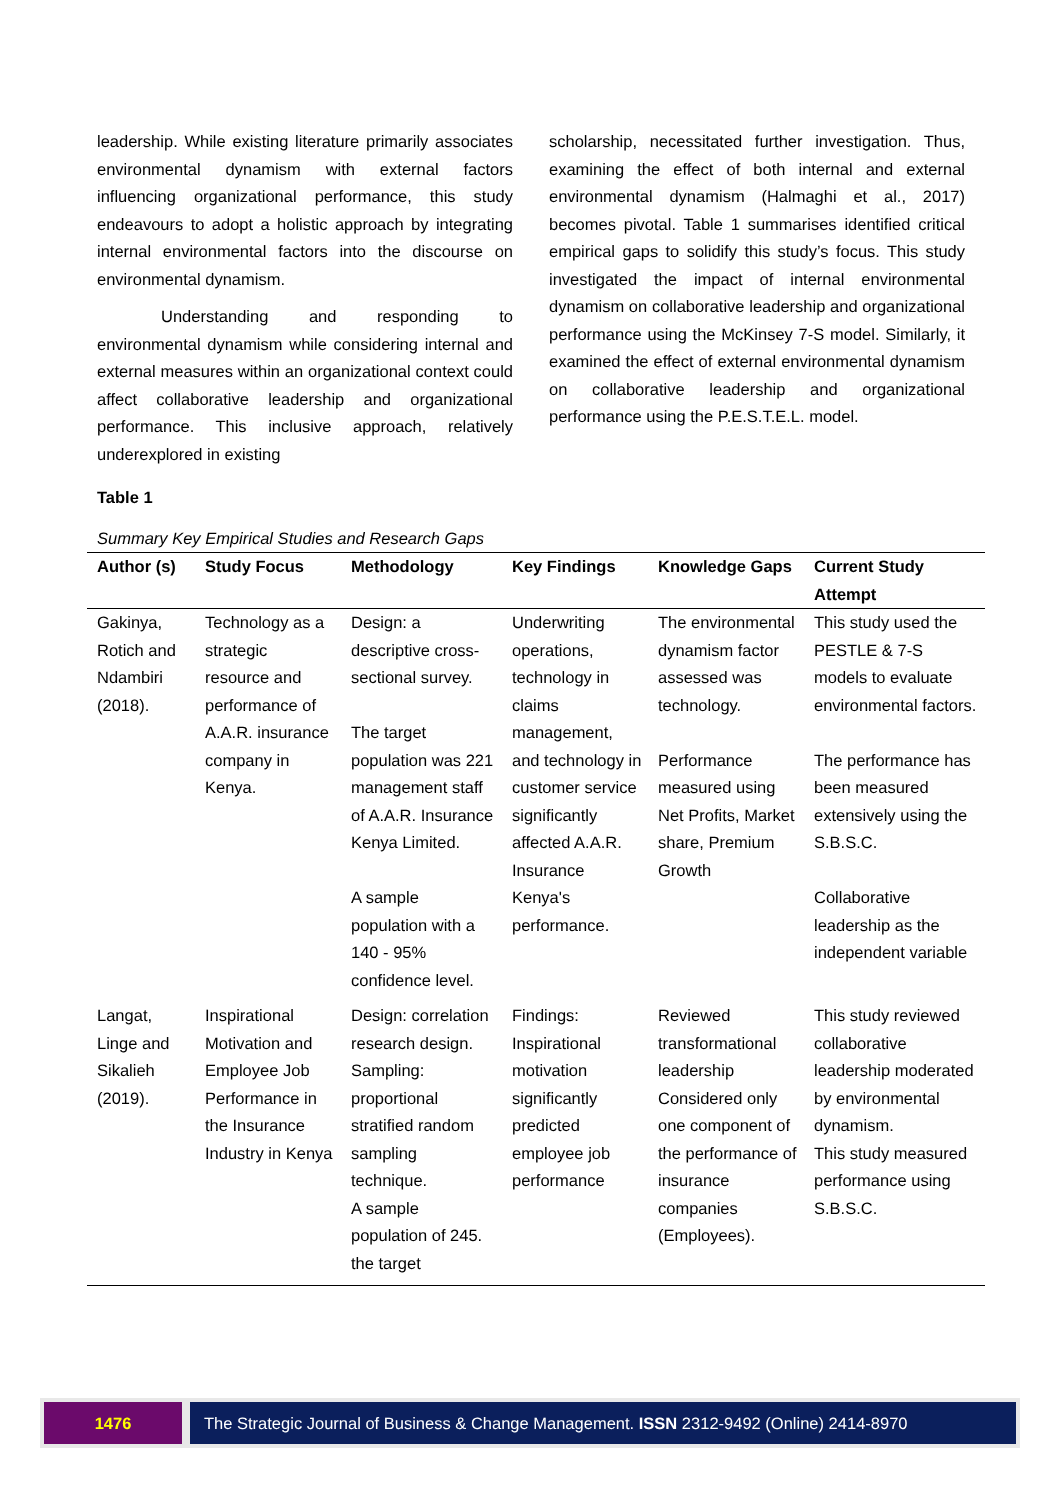leadership. While existing literature primarily associates environmental dynamism with external factors influencing organizational performance, this study endeavours to adopt a holistic approach by integrating internal environmental factors into the discourse on environmental dynamism.
Understanding and responding to environmental dynamism while considering internal and external measures within an organizational context could affect collaborative leadership and organizational performance. This inclusive approach, relatively underexplored in existing
scholarship, necessitated further investigation. Thus, examining the effect of both internal and external environmental dynamism (Halmaghi et al., 2017) becomes pivotal. Table 1 summarises identified critical empirical gaps to solidify this study’s focus. This study investigated the impact of internal environmental dynamism on collaborative leadership and organizational performance using the McKinsey 7-S model. Similarly, it examined the effect of external environmental dynamism on collaborative leadership and organizational performance using the P.E.S.T.E.L. model.
Table 1
Summary Key Empirical Studies and Research Gaps
| Author (s) | Study Focus | Methodology | Key Findings | Knowledge Gaps | Current Study Attempt |
| --- | --- | --- | --- | --- | --- |
| Gakinya, Rotich and Ndambiri (2018). | Technology as a strategic resource and performance of A.A.R. insurance company in Kenya. | Design: a descriptive cross-sectional survey. The target population was 221 management staff of A.A.R. Insurance Kenya Limited. A sample population with a 140 - 95% confidence level. | Underwriting operations, technology in claims management, and technology in customer service significantly affected A.A.R. Insurance Kenya's performance. | The environmental dynamism factor assessed was technology. Performance measured using Net Profits, Market share, Premium Growth | This study used the PESTLE & 7-S models to evaluate environmental factors. The performance has been measured extensively using the S.B.S.C. Collaborative leadership as the independent variable |
| Langat, Linge and Sikalieh (2019). | Inspirational Motivation and Employee Job Performance in the Insurance Industry in Kenya | Design: correlation research design. Sampling: proportional stratified random sampling technique. A sample population of 245. the target | Findings: Inspirational motivation significantly predicted employee job performance | Reviewed transformational leadership Considered only one component of the performance of insurance companies (Employees). | This study reviewed collaborative leadership moderated by environmental dynamism. This study measured performance using S.B.S.C. |
1476 The Strategic Journal of Business & Change Management. ISSN 2312-9492 (Online) 2414-8970